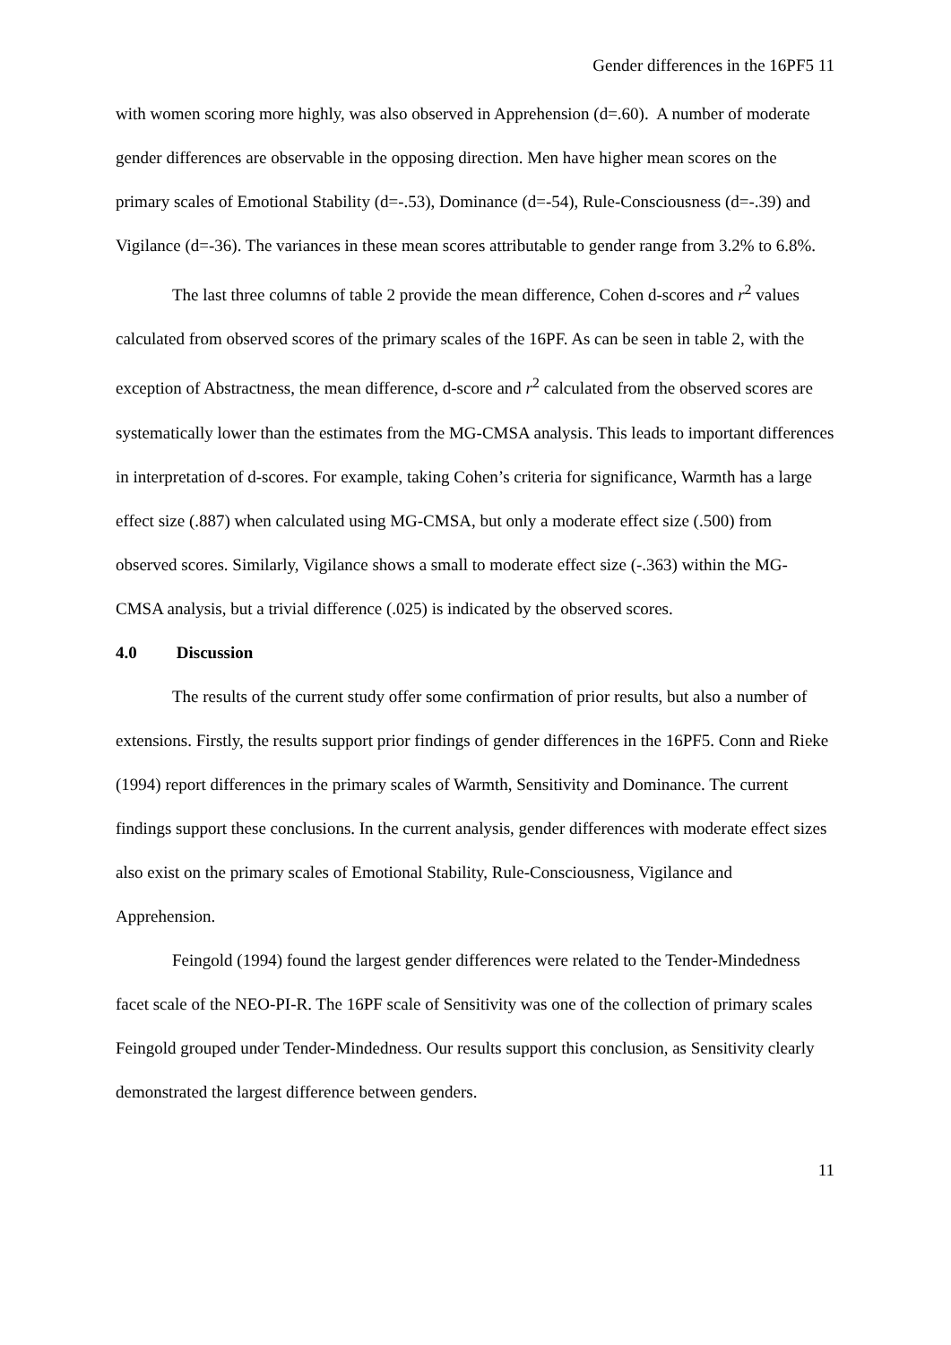Gender differences in the 16PF5 11
with women scoring more highly, was also observed in Apprehension (d=.60). A number of moderate gender differences are observable in the opposing direction. Men have higher mean scores on the primary scales of Emotional Stability (d=-.53), Dominance (d=-54), Rule-Consciousness (d=-.39) and Vigilance (d=-36). The variances in these mean scores attributable to gender range from 3.2% to 6.8%.
The last three columns of table 2 provide the mean difference, Cohen d-scores and r<sup>2</sup> values calculated from observed scores of the primary scales of the 16PF. As can be seen in table 2, with the exception of Abstractness, the mean difference, d-score and r<sup>2</sup> calculated from the observed scores are systematically lower than the estimates from the MG-CMSA analysis. This leads to important differences in interpretation of d-scores. For example, taking Cohen’s criteria for significance, Warmth has a large effect size (.887) when calculated using MG-CMSA, but only a moderate effect size (.500) from observed scores. Similarly, Vigilance shows a small to moderate effect size (-.363) within the MG-CMSA analysis, but a trivial difference (.025) is indicated by the observed scores.
4.0 Discussion
The results of the current study offer some confirmation of prior results, but also a number of extensions. Firstly, the results support prior findings of gender differences in the 16PF5. Conn and Rieke (1994) report differences in the primary scales of Warmth, Sensitivity and Dominance. The current findings support these conclusions. In the current analysis, gender differences with moderate effect sizes also exist on the primary scales of Emotional Stability, Rule-Consciousness, Vigilance and Apprehension.
Feingold (1994) found the largest gender differences were related to the Tender-Mindedness facet scale of the NEO-PI-R. The 16PF scale of Sensitivity was one of the collection of primary scales Feingold grouped under Tender-Mindedness. Our results support this conclusion, as Sensitivity clearly demonstrated the largest difference between genders.
11